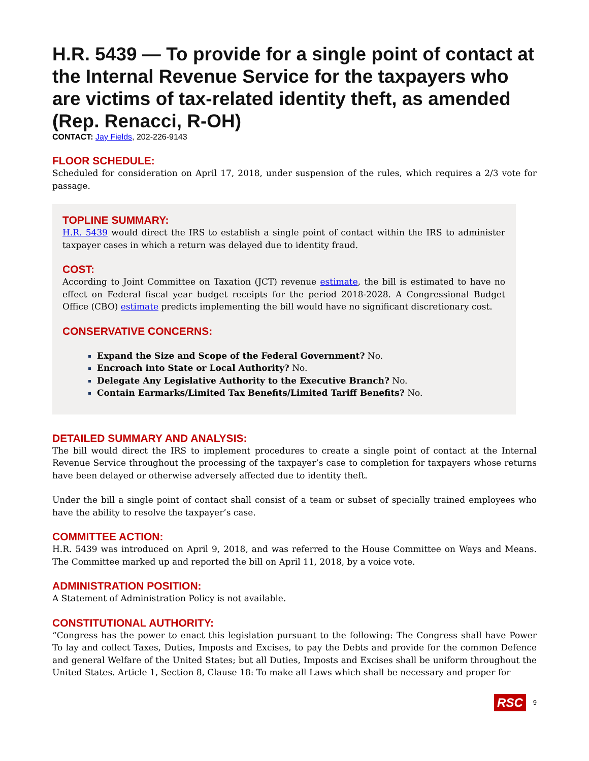H.R. 5439 — To provide for a single point of contact at the Internal Revenue Service for the taxpayers who are victims of tax-related identity theft, as amended (Rep. Renacci, R-OH)
CONTACT: Jay Fields, 202-226-9143
FLOOR SCHEDULE:
Scheduled for consideration on April 17, 2018, under suspension of the rules, which requires a 2/3 vote for passage.
TOPLINE SUMMARY:
H.R. 5439 would direct the IRS to establish a single point of contact within the IRS to administer taxpayer cases in which a return was delayed due to identity fraud.
COST:
According to Joint Committee on Taxation (JCT) revenue estimate, the bill is estimated to have no effect on Federal fiscal year budget receipts for the period 2018-2028. A Congressional Budget Office (CBO) estimate predicts implementing the bill would have no significant discretionary cost.
CONSERVATIVE CONCERNS:
Expand the Size and Scope of the Federal Government? No.
Encroach into State or Local Authority? No.
Delegate Any Legislative Authority to the Executive Branch? No.
Contain Earmarks/Limited Tax Benefits/Limited Tariff Benefits? No.
DETAILED SUMMARY AND ANALYSIS:
The bill would direct the IRS to implement procedures to create a single point of contact at the Internal Revenue Service throughout the processing of the taxpayer’s case to completion for taxpayers whose returns have been delayed or otherwise adversely affected due to identity theft.
Under the bill a single point of contact shall consist of a team or subset of specially trained employees who have the ability to resolve the taxpayer’s case.
COMMITTEE ACTION:
H.R. 5439 was introduced on April 9, 2018, and was referred to the House Committee on Ways and Means. The Committee marked up and reported the bill on April 11, 2018, by a voice vote.
ADMINISTRATION POSITION:
A Statement of Administration Policy is not available.
CONSTITUTIONAL AUTHORITY:
“Congress has the power to enact this legislation pursuant to the following: The Congress shall have Power To lay and collect Taxes, Duties, Imposts and Excises, to pay the Debts and provide for the common Defence and general Welfare of the United States; but all Duties, Imposts and Excises shall be uniform throughout the United States. Article 1, Section 8, Clause 18: To make all Laws which shall be necessary and proper for
RSC 9